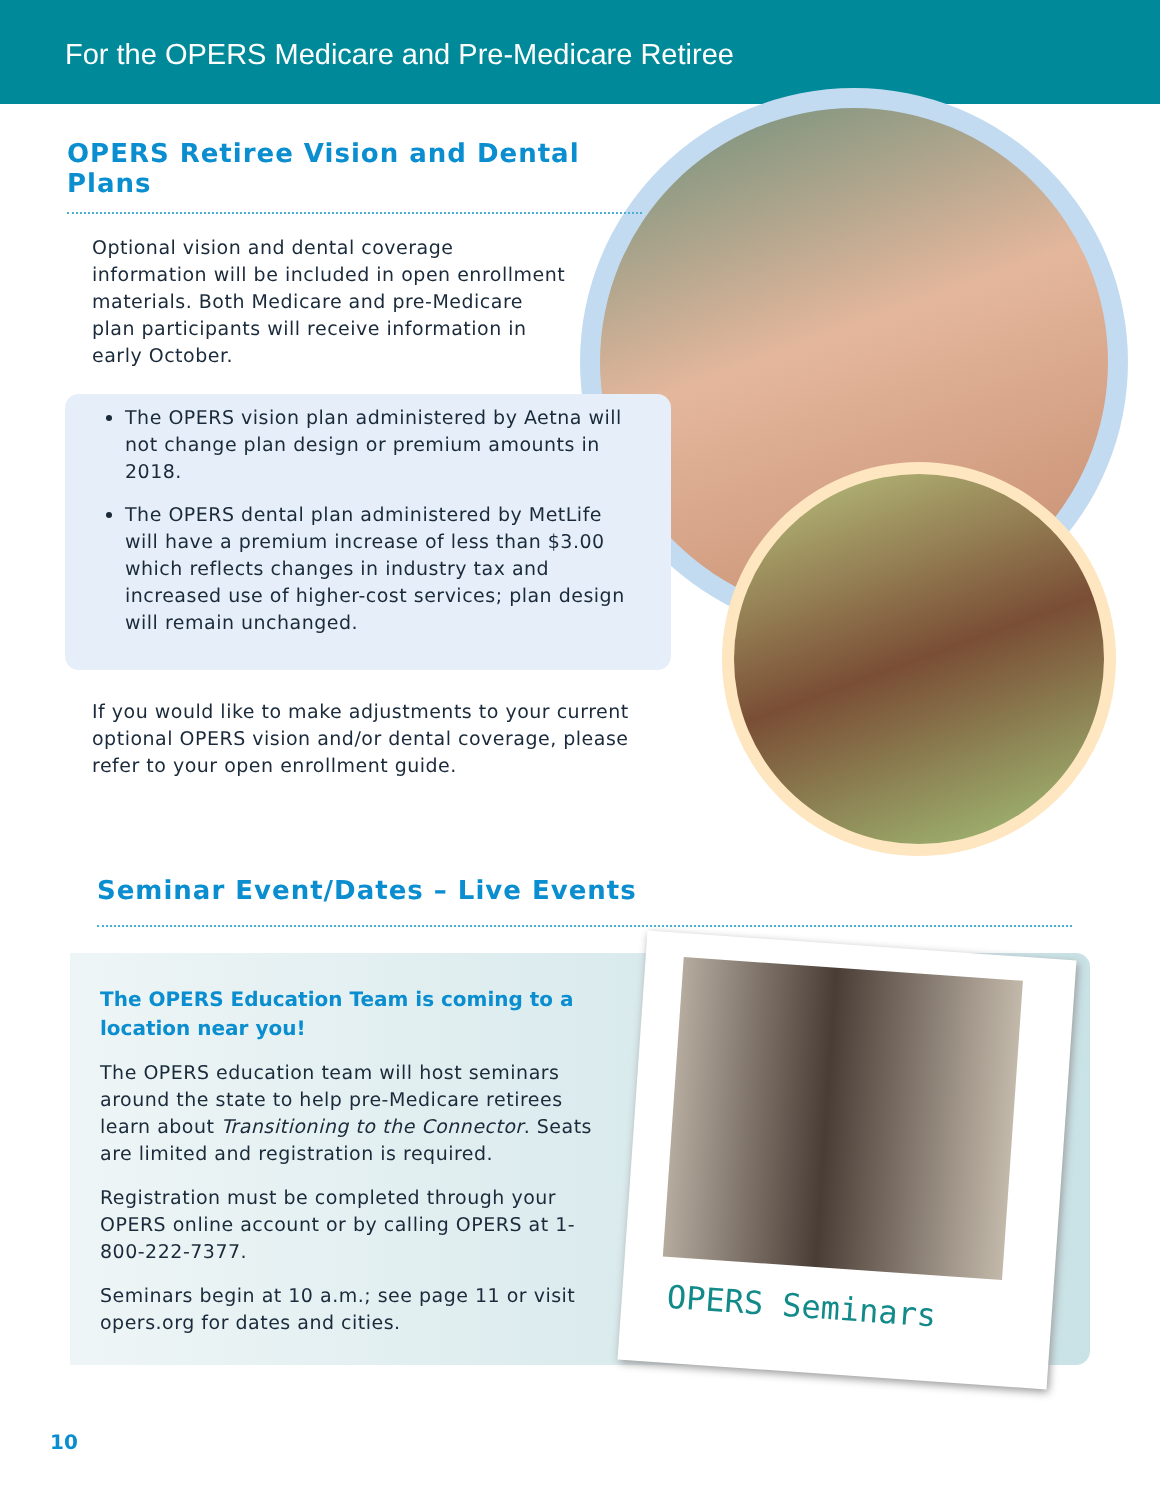For the OPERS Medicare and Pre-Medicare Retiree
OPERS Retiree Vision and Dental Plans
Optional vision and dental coverage information will be included in open enrollment materials. Both Medicare and pre-Medicare plan participants will receive information in early October.
The OPERS vision plan administered by Aetna will not change plan design or premium amounts in 2018.
The OPERS dental plan administered by MetLife will have a premium increase of less than $3.00 which reflects changes in industry tax and increased use of higher-cost services; plan design will remain unchanged.
If you would like to make adjustments to your current optional OPERS vision and/or dental coverage, please refer to your open enrollment guide.
Seminar Event/Dates – Live Events
The OPERS Education Team is coming to a location near you!
The OPERS education team will host seminars around the state to help pre-Medicare retirees learn about Transitioning to the Connector. Seats are limited and registration is required.
Registration must be completed through your OPERS online account or by calling OPERS at 1-800-222-7377.
Seminars begin at 10 a.m.; see page 11 or visit opers.org for dates and cities.
OPERS Seminars
10